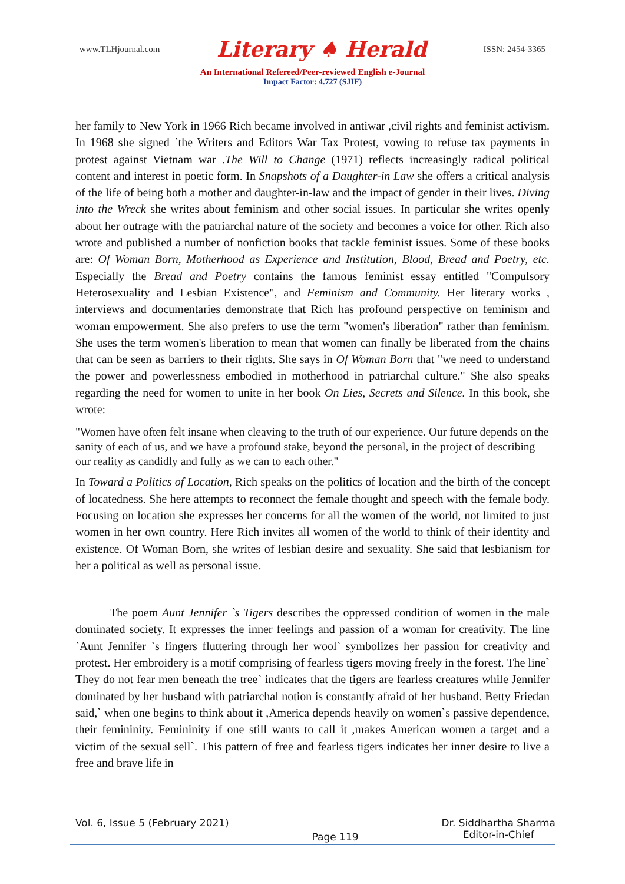www.TLHjournal.com Literary ♠ Herald ISSN: 2454-3365
An International Refereed/Peer-reviewed English e-Journal
Impact Factor: 4.727 (SJIF)
her family to New York in 1966 Rich became involved in antiwar ,civil rights and feminist activism. In 1968 she signed `the Writers and Editors War Tax Protest, vowing to refuse tax payments in protest against Vietnam war .The Will to Change (1971) reflects increasingly radical political content and interest in poetic form. In Snapshots of a Daughter-in Law she offers a critical analysis of the life of being both a mother and daughter-in-law and the impact of gender in their lives. Diving into the Wreck she writes about feminism and other social issues. In particular she writes openly about her outrage with the patriarchal nature of the society and becomes a voice for other. Rich also wrote and published a number of nonfiction books that tackle feminist issues. Some of these books are: Of Woman Born, Motherhood as Experience and Institution, Blood, Bread and Poetry, etc. Especially the Bread and Poetry contains the famous feminist essay entitled "Compulsory Heterosexuality and Lesbian Existence", and Feminism and Community. Her literary works , interviews and documentaries demonstrate that Rich has profound perspective on feminism and woman empowerment. She also prefers to use the term "women's liberation" rather than feminism. She uses the term women's liberation to mean that women can finally be liberated from the chains that can be seen as barriers to their rights. She says in Of Woman Born that "we need to understand the power and powerlessness embodied in motherhood in patriarchal culture." She also speaks regarding the need for women to unite in her book On Lies, Secrets and Silence. In this book, she wrote:
"Women have often felt insane when cleaving to the truth of our experience. Our future depends on the sanity of each of us, and we have a profound stake, beyond the personal, in the project of describing our reality as candidly and fully as we can to each other."
In Toward a Politics of Location, Rich speaks on the politics of location and the birth of the concept of locatedness. She here attempts to reconnect the female thought and speech with the female body. Focusing on location she expresses her concerns for all the women of the world, not limited to just women in her own country. Here Rich invites all women of the world to think of their identity and existence. Of Woman Born, she writes of lesbian desire and sexuality. She said that lesbianism for her a political as well as personal issue.
The poem Aunt Jennifer `s Tigers describes the oppressed condition of women in the male dominated society. It expresses the inner feelings and passion of a woman for creativity. The line `Aunt Jennifer `s fingers fluttering through her wool` symbolizes her passion for creativity and protest. Her embroidery is a motif comprising of fearless tigers moving freely in the forest. The line` They do not fear men beneath the tree` indicates that the tigers are fearless creatures while Jennifer dominated by her husband with patriarchal notion is constantly afraid of her husband. Betty Friedan said,` when one begins to think about it ,America depends heavily on women`s passive dependence, their femininity. Femininity if one still wants to call it ,makes American women a target and a victim of the sexual sell`. This pattern of free and fearless tigers indicates her inner desire to live a free and brave life in
Vol. 6, Issue 5 (February 2021) Page 119 Dr. Siddhartha Sharma
Editor-in-Chief